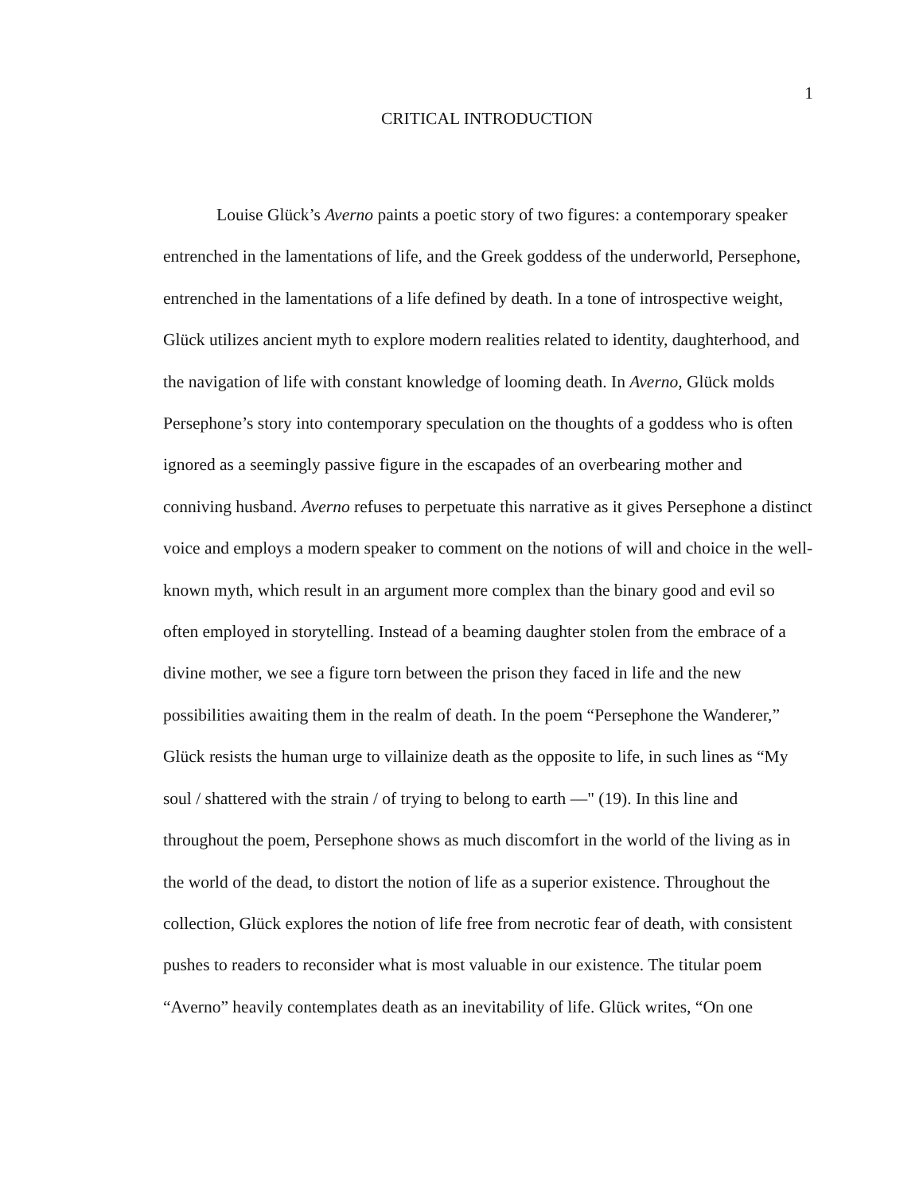1
CRITICAL INTRODUCTION
Louise Glück’s Averno paints a poetic story of two figures: a contemporary speaker entrenched in the lamentations of life, and the Greek goddess of the underworld, Persephone, entrenched in the lamentations of a life defined by death. In a tone of introspective weight, Glück utilizes ancient myth to explore modern realities related to identity, daughterhood, and the navigation of life with constant knowledge of looming death. In Averno, Glück molds Persephone’s story into contemporary speculation on the thoughts of a goddess who is often ignored as a seemingly passive figure in the escapades of an overbearing mother and conniving husband. Averno refuses to perpetuate this narrative as it gives Persephone a distinct voice and employs a modern speaker to comment on the notions of will and choice in the well-known myth, which result in an argument more complex than the binary good and evil so often employed in storytelling. Instead of a beaming daughter stolen from the embrace of a divine mother, we see a figure torn between the prison they faced in life and the new possibilities awaiting them in the realm of death. In the poem “Persephone the Wanderer,” Glück resists the human urge to villainize death as the opposite to life, in such lines as “My soul / shattered with the strain / of trying to belong to earth —" (19). In this line and throughout the poem, Persephone shows as much discomfort in the world of the living as in the world of the dead, to distort the notion of life as a superior existence. Throughout the collection, Glück explores the notion of life free from necrotic fear of death, with consistent pushes to readers to reconsider what is most valuable in our existence. The titular poem “Averno” heavily contemplates death as an inevitability of life. Glück writes, “On one